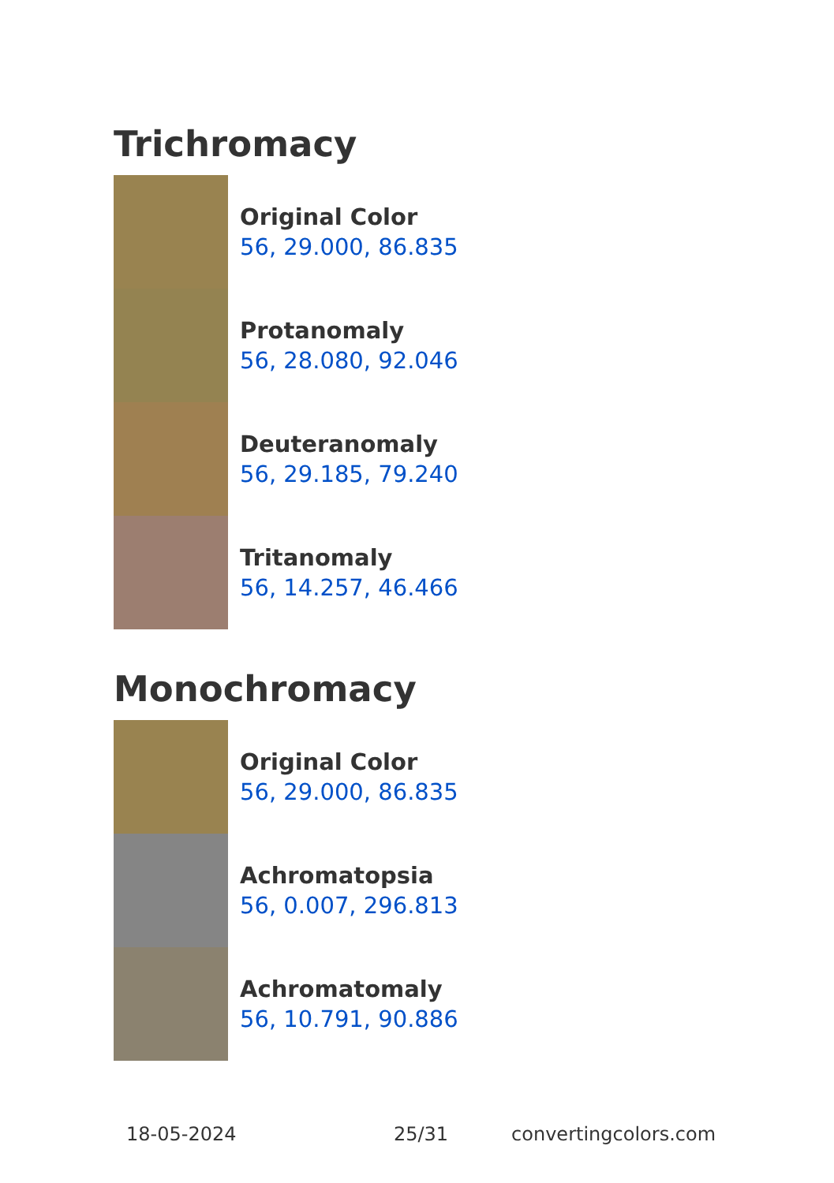Trichromacy
Original Color
56, 29.000, 86.835
Protanomaly
56, 28.080, 92.046
Deuteranomaly
56, 29.185, 79.240
Tritanomaly
56, 14.257, 46.466
Monochromacy
Original Color
56, 29.000, 86.835
Achromatopsia
56, 0.007, 296.813
Achromatomaly
56, 10.791, 90.886
18-05-2024 25/31 convertingcolors.com